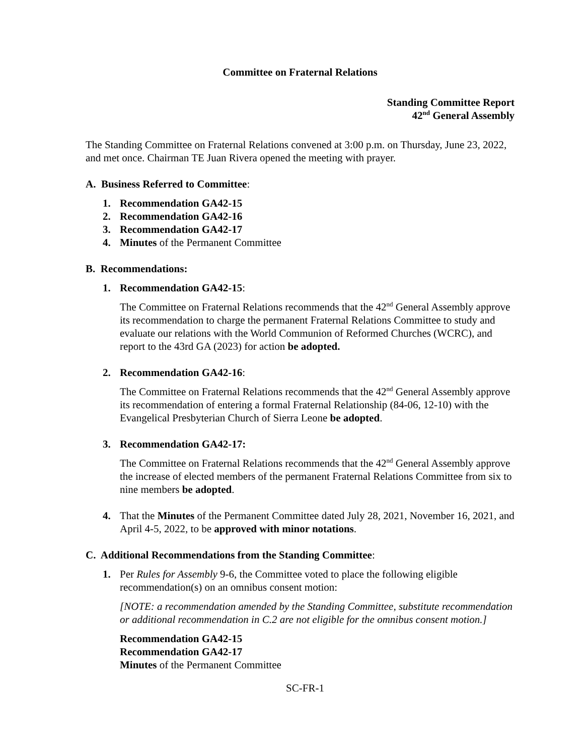Committee on Fraternal Relations
Standing Committee Report
42<sup>nd</sup> General Assembly
The Standing Committee on Fraternal Relations convened at 3:00 p.m. on Thursday, June 23, 2022, and met once. Chairman TE Juan Rivera opened the meeting with prayer.
A. Business Referred to Committee:
1. Recommendation GA42-15
2. Recommendation GA42-16
3. Recommendation GA42-17
4. Minutes of the Permanent Committee
B. Recommendations:
1. Recommendation GA42-15:
The Committee on Fraternal Relations recommends that the 42<sup>nd</sup> General Assembly approve its recommendation to charge the permanent Fraternal Relations Committee to study and evaluate our relations with the World Communion of Reformed Churches (WCRC), and report to the 43rd GA (2023) for action be adopted.
2. Recommendation GA42-16:
The Committee on Fraternal Relations recommends that the 42<sup>nd</sup> General Assembly approve its recommendation of entering a formal Fraternal Relationship (84-06, 12-10) with the Evangelical Presbyterian Church of Sierra Leone be adopted.
3. Recommendation GA42-17:
The Committee on Fraternal Relations recommends that the 42<sup>nd</sup> General Assembly approve the increase of elected members of the permanent Fraternal Relations Committee from six to nine members be adopted.
4. That the Minutes of the Permanent Committee dated July 28, 2021, November 16, 2021, and April 4-5, 2022, to be approved with minor notations.
C. Additional Recommendations from the Standing Committee:
1. Per Rules for Assembly 9-6, the Committee voted to place the following eligible recommendation(s) on an omnibus consent motion:
[NOTE: a recommendation amended by the Standing Committee, substitute recommendation or additional recommendation in C.2 are not eligible for the omnibus consent motion.]
Recommendation GA42-15
Recommendation GA42-17
Minutes of the Permanent Committee
SC-FR-1